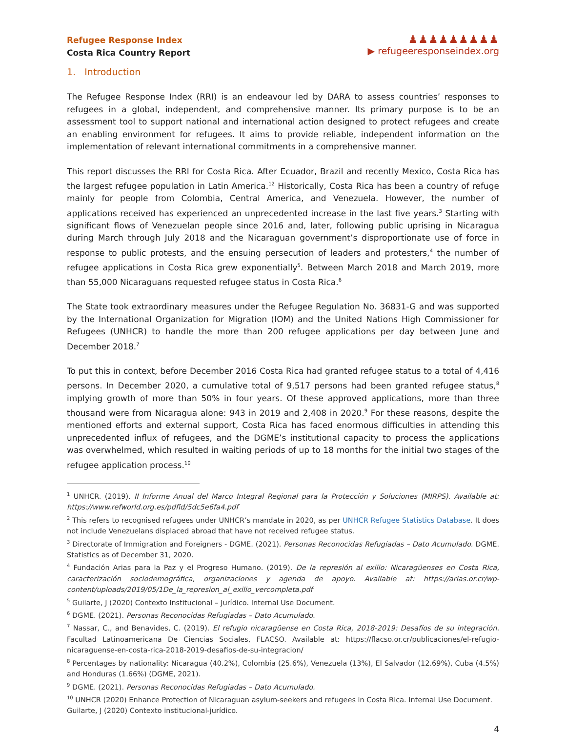Refugee Response Index
Costa Rica Country Report
♟♟♟♟♟♟♟♟♟
▶ refugeeresponseindex.org
1. Introduction
The Refugee Response Index (RRI) is an endeavour led by DARA to assess countries’ responses to refugees in a global, independent, and comprehensive manner. Its primary purpose is to be an assessment tool to support national and international action designed to protect refugees and create an enabling environment for refugees. It aims to provide reliable, independent information on the implementation of relevant international commitments in a comprehensive manner.
This report discusses the RRI for Costa Rica. After Ecuador, Brazil and recently Mexico, Costa Rica has the largest refugee population in Latin America.<sup>12</sup> Historically, Costa Rica has been a country of refuge mainly for people from Colombia, Central America, and Venezuela. However, the number of applications received has experienced an unprecedented increase in the last five years.<sup>3</sup> Starting with significant flows of Venezuelan people since 2016 and, later, following public uprising in Nicaragua during March through July 2018 and the Nicaraguan government’s disproportionate use of force in response to public protests, and the ensuing persecution of leaders and protesters,<sup>4</sup> the number of refugee applications in Costa Rica grew exponentially<sup>5</sup>. Between March 2018 and March 2019, more than 55,000 Nicaraguans requested refugee status in Costa Rica.<sup>6</sup>
The State took extraordinary measures under the Refugee Regulation No. 36831-G and was supported by the International Organization for Migration (IOM) and the United Nations High Commissioner for Refugees (UNHCR) to handle the more than 200 refugee applications per day between June and December 2018.<sup>7</sup>
To put this in context, before December 2016 Costa Rica had granted refugee status to a total of 4,416 persons. In December 2020, a cumulative total of 9,517 persons had been granted refugee status,<sup>8</sup> implying growth of more than 50% in four years. Of these approved applications, more than three thousand were from Nicaragua alone: 943 in 2019 and 2,408 in 2020.<sup>9</sup> For these reasons, despite the mentioned efforts and external support, Costa Rica has faced enormous difficulties in attending this unprecedented influx of refugees, and the DGME’s institutional capacity to process the applications was overwhelmed, which resulted in waiting periods of up to 18 months for the initial two stages of the refugee application process.<sup>10</sup>
<sup>1</sup> UNHCR. (2019). II Informe Anual del Marco Integral Regional para la Protección y Soluciones (MIRPS). Available at: https://www.refworld.org.es/pdfid/5dc5e6fa4.pdf
<sup>2</sup> This refers to recognised refugees under UNHCR’s mandate in 2020, as per UNHCR Refugee Statistics Database. It does not include Venezuelans displaced abroad that have not received refugee status.
<sup>3</sup> Directorate of Immigration and Foreigners - DGME. (2021). Personas Reconocidas Refugiadas – Dato Acumulado. DGME. Statistics as of December 31, 2020.
<sup>4</sup> Fundación Arias para la Paz y el Progreso Humano. (2019). De la represión al exilio: Nicaragüenses en Costa Rica, caracterización sociodemográfica, organizaciones y agenda de apoyo. Available at: https://arias.or.cr/wp-content/uploads/2019/05/1De_la_represion_al_exilio_vercompleta.pdf
<sup>5</sup> Guilarte, J (2020) Contexto Institucional – Jurídico. Internal Use Document.
<sup>6</sup> DGME. (2021). Personas Reconocidas Refugiadas – Dato Acumulado.
<sup>7</sup> Nassar, C., and Benavides, C. (2019). El refugio nicaragüense en Costa Rica, 2018-2019: Desafíos de su integración. Facultad Latinoamericana De Ciencias Sociales, FLACSO. Available at: https://flacso.or.cr/publicaciones/el-refugio-nicaraguense-en-costa-rica-2018-2019-desafios-de-su-integracion/
<sup>8</sup> Percentages by nationality: Nicaragua (40.2%), Colombia (25.6%), Venezuela (13%), El Salvador (12.69%), Cuba (4.5%) and Honduras (1.66%) (DGME, 2021).
<sup>9</sup> DGME. (2021). Personas Reconocidas Refugiadas – Dato Acumulado.
<sup>10</sup> UNHCR (2020) Enhance Protection of Nicaraguan asylum-seekers and refugees in Costa Rica. Internal Use Document.
Guilarte, J (2020) Contexto institucional-jurídico.
4